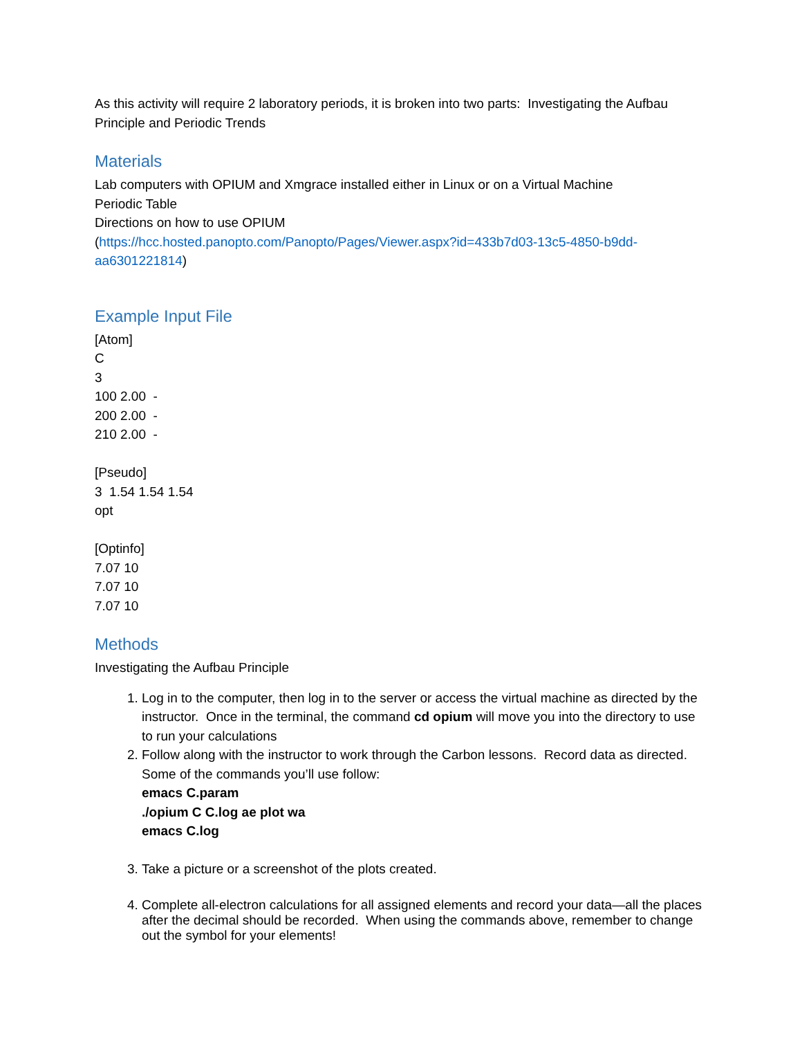As this activity will require 2 laboratory periods, it is broken into two parts: Investigating the Aufbau Principle and Periodic Trends
Materials
Lab computers with OPIUM and Xmgrace installed either in Linux or on a Virtual Machine
Periodic Table
Directions on how to use OPIUM
(https://hcc.hosted.panopto.com/Panopto/Pages/Viewer.aspx?id=433b7d03-13c5-4850-b9dd-aa6301221814)
Example Input File
[Atom]
C
3
100 2.00 -
200 2.00 -
210 2.00 -
[Pseudo]
3 1.54 1.54 1.54
opt
[Optinfo]
7.07 10
7.07 10
7.07 10
Methods
Investigating the Aufbau Principle
1. Log in to the computer, then log in to the server or access the virtual machine as directed by the instructor. Once in the terminal, the command cd opium will move you into the directory to use to run your calculations
2. Follow along with the instructor to work through the Carbon lessons. Record data as directed. Some of the commands you’ll use follow:
emacs C.param
./opium C C.log ae plot wa
emacs C.log
3. Take a picture or a screenshot of the plots created.
4. Complete all-electron calculations for all assigned elements and record your data—all the places after the decimal should be recorded. When using the commands above, remember to change out the symbol for your elements!